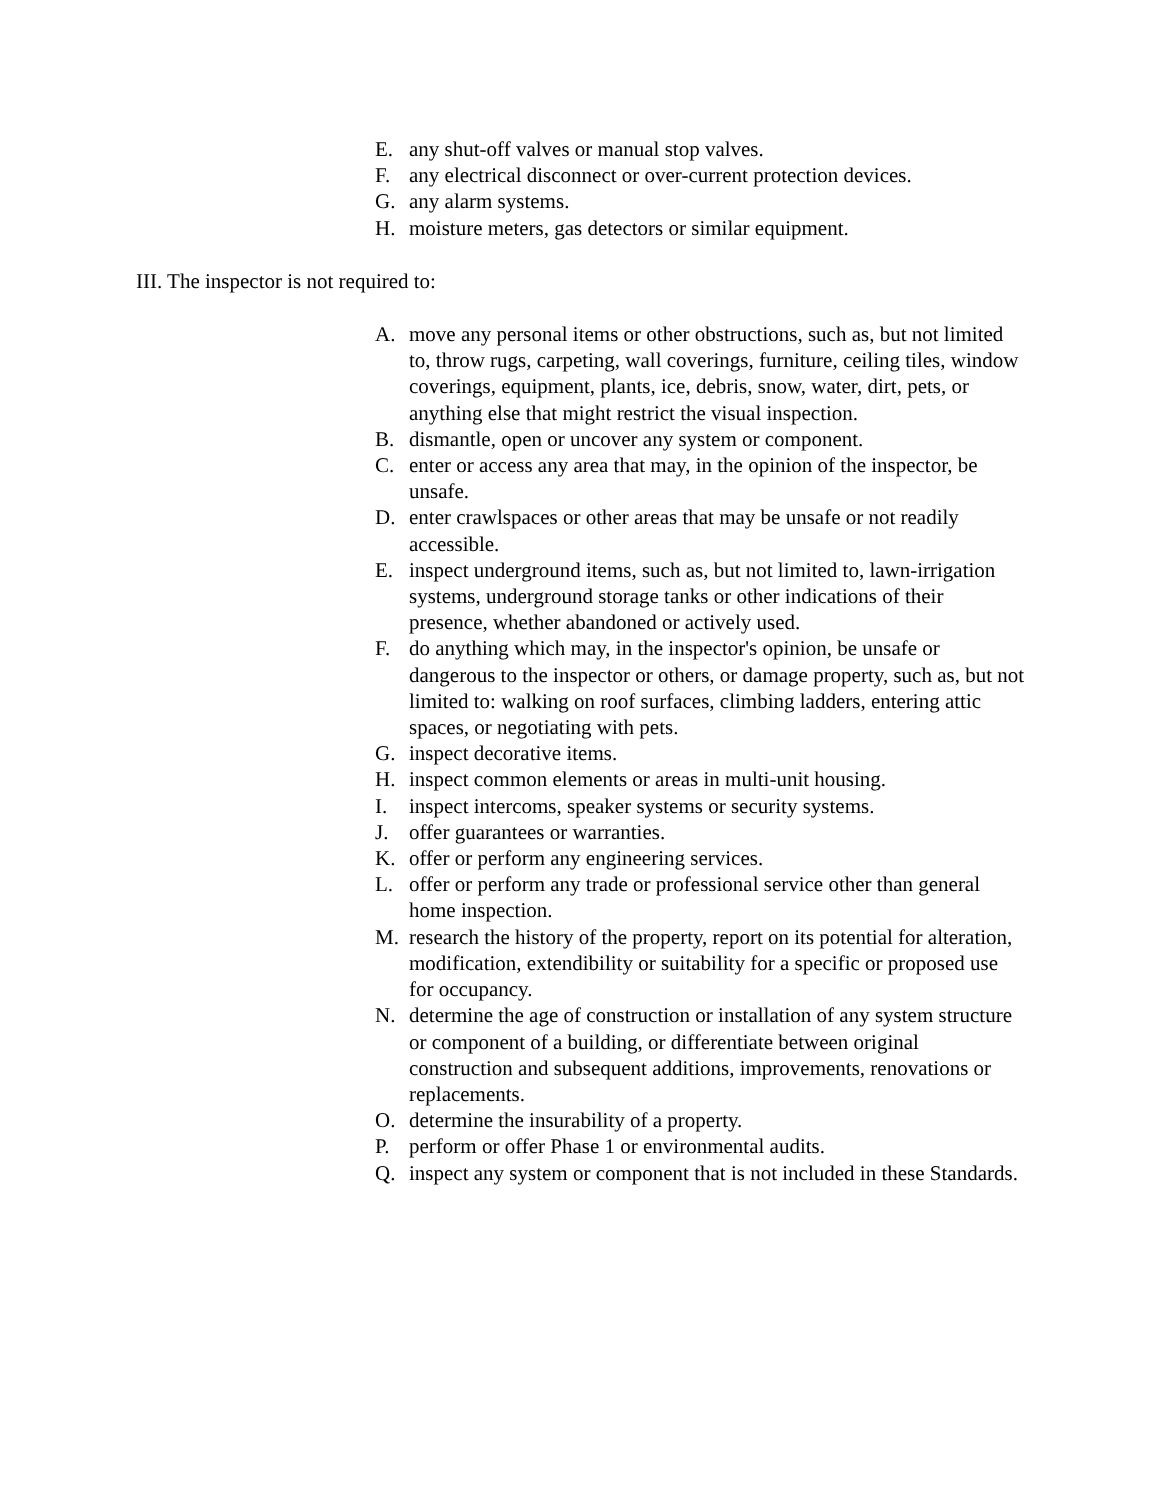E. any shut-off valves or manual stop valves.
F. any electrical disconnect or over-current protection devices.
G. any alarm systems.
H. moisture meters, gas detectors or similar equipment.
III. The inspector is not required to:
A. move any personal items or other obstructions, such as, but not limited to, throw rugs, carpeting, wall coverings, furniture, ceiling tiles, window coverings, equipment, plants, ice, debris, snow, water, dirt, pets, or anything else that might restrict the visual inspection.
B. dismantle, open or uncover any system or component.
C. enter or access any area that may, in the opinion of the inspector, be unsafe.
D. enter crawlspaces or other areas that may be unsafe or not readily accessible.
E. inspect underground items, such as, but not limited to, lawn-irrigation systems, underground storage tanks or other indications of their presence, whether abandoned or actively used.
F. do anything which may, in the inspector's opinion, be unsafe or dangerous to the inspector or others, or damage property, such as, but not limited to: walking on roof surfaces, climbing ladders, entering attic spaces, or negotiating with pets.
G. inspect decorative items.
H. inspect common elements or areas in multi-unit housing.
I. inspect intercoms, speaker systems or security systems.
J. offer guarantees or warranties.
K. offer or perform any engineering services.
L. offer or perform any trade or professional service other than general home inspection.
M. research the history of the property, report on its potential for alteration, modification, extendibility or suitability for a specific or proposed use for occupancy.
N. determine the age of construction or installation of any system structure or component of a building, or differentiate between original construction and subsequent additions, improvements, renovations or replacements.
O. determine the insurability of a property.
P. perform or offer Phase 1 or environmental audits.
Q. inspect any system or component that is not included in these Standards.